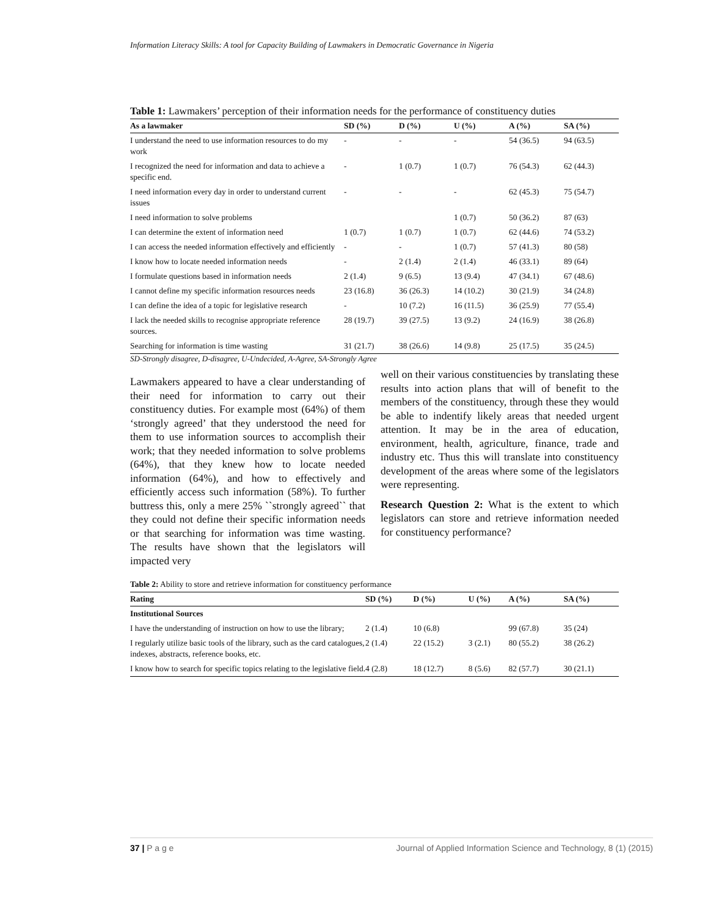Information Literacy Skills: A tool for Capacity Building of Lawmakers in Democratic Governance in Nigeria
Table 1: Lawmakers’ perception of their information needs for the performance of constituency duties
| As a lawmaker | SD (%) | D (%) | U (%) | A (%) | SA (%) |
| --- | --- | --- | --- | --- | --- |
| I understand the need to use information resources to do my work | - | - | - | 54 (36.5) | 94 (63.5) |
| I recognized the need for information and data to achieve a specific end. | - | 1 (0.7) | 1 (0.7) | 76 (54.3) | 62 (44.3) |
| I need information every day in order to understand current issues | - | - | - | 62 (45.3) | 75 (54.7) |
| I need information to solve problems | | | 1 (0.7) | 50 (36.2) | 87 (63) |
| I can determine the extent of information need | 1 (0.7) | 1 (0.7) | 1 (0.7) | 62 (44.6) | 74 (53.2) |
| I can access the needed information effectively and efficiently | - | - | 1 (0.7) | 57 (41.3) | 80 (58) |
| I know how to locate needed information needs | - | 2 (1.4) | 2 (1.4) | 46 (33.1) | 89 (64) |
| I formulate questions based in information needs | 2 (1.4) | 9 (6.5) | 13 (9.4) | 47 (34.1) | 67 (48.6) |
| I cannot define my specific information resources needs | 23 (16.8) | 36 (26.3) | 14 (10.2) | 30 (21.9) | 34 (24.8) |
| I can define the idea of a topic for legislative research | - | 10 (7.2) | 16 (11.5) | 36 (25.9) | 77 (55.4) |
| I lack the needed skills to recognise appropriate reference sources. | 28 (19.7) | 39 (27.5) | 13 (9.2) | 24 (16.9) | 38 (26.8) |
| Searching for information is time wasting | 31 (21.7) | 38 (26.6) | 14 (9.8) | 25 (17.5) | 35 (24.5) |
SD-Strongly disagree, D-disagree, U-Undecided, A-Agree, SA-Strongly Agree
Lawmakers appeared to have a clear understanding of their need for information to carry out their constituency duties. For example most (64%) of them ‘strongly agreed’ that they understood the need for them to use information sources to accomplish their work; that they needed information to solve problems (64%), that they knew how to locate needed information (64%), and how to effectively and efficiently access such information (58%). To further buttress this, only a mere 25% ``strongly agreed`` that they could not define their specific information needs or that searching for information was time wasting. The results have shown that the legislators will impacted very
well on their various constituencies by translating these results into action plans that will of benefit to the members of the constituency, through these they would be able to indentify likely areas that needed urgent attention. It may be in the area of education, environment, health, agriculture, finance, trade and industry etc. Thus this will translate into constituency development of the areas where some of the legislators were representing.
Research Question 2: What is the extent to which legislators can store and retrieve information needed for constituency performance?
Table 2: Ability to store and retrieve information for constituency performance
| Rating | SD (%) | D (%) | U (%) | A (%) | SA (%) |
| --- | --- | --- | --- | --- | --- |
| Institutional Sources | | | | | |
| I have the understanding of instruction on how to use the library; | 2 (1.4) | 10 (6.8) | | 99 (67.8) | 35 (24) |
| I regularly utilize basic tools of the library, such as the card catalogues, indexes, abstracts, reference books, etc. | 2 (1.4) | 22 (15.2) | 3 (2.1) | 80 (55.2) | 38 (26.2) |
| I know how to search for specific topics relating to the legislative field. | 4 (2.8) | 18 (12.7) | 8 (5.6) | 82 (57.7) | 30 (21.1) |
37 | P a g e Journal of Applied Information Science and Technology, 8 (1) (2015)